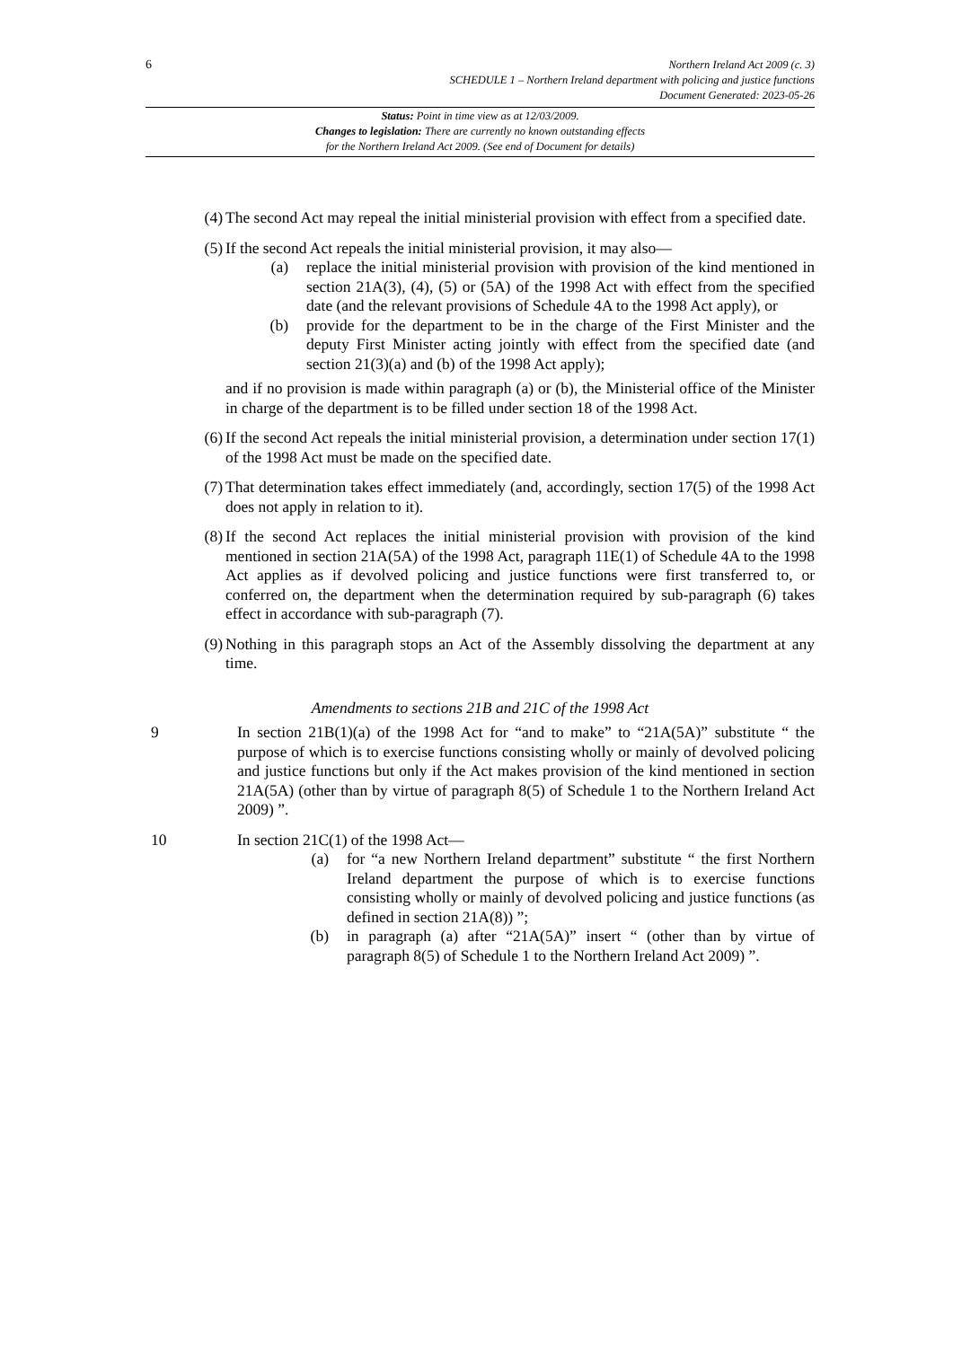6
Northern Ireland Act 2009 (c. 3)
SCHEDULE 1 – Northern Ireland department with policing and justice functions
Document Generated: 2023-05-26
Status: Point in time view as at 12/03/2009.
Changes to legislation: There are currently no known outstanding effects
for the Northern Ireland Act 2009. (See end of Document for details)
(4) The second Act may repeal the initial ministerial provision with effect from a specified date.
(5) If the second Act repeals the initial ministerial provision, it may also—
(a) replace the initial ministerial provision with provision of the kind mentioned in section 21A(3), (4), (5) or (5A) of the 1998 Act with effect from the specified date (and the relevant provisions of Schedule 4A to the 1998 Act apply), or
(b) provide for the department to be in the charge of the First Minister and the deputy First Minister acting jointly with effect from the specified date (and section 21(3)(a) and (b) of the 1998 Act apply);
and if no provision is made within paragraph (a) or (b), the Ministerial office of the Minister in charge of the department is to be filled under section 18 of the 1998 Act.
(6) If the second Act repeals the initial ministerial provision, a determination under section 17(1) of the 1998 Act must be made on the specified date.
(7) That determination takes effect immediately (and, accordingly, section 17(5) of the 1998 Act does not apply in relation to it).
(8) If the second Act replaces the initial ministerial provision with provision of the kind mentioned in section 21A(5A) of the 1998 Act, paragraph 11E(1) of Schedule 4A to the 1998 Act applies as if devolved policing and justice functions were first transferred to, or conferred on, the department when the determination required by sub-paragraph (6) takes effect in accordance with sub-paragraph (7).
(9) Nothing in this paragraph stops an Act of the Assembly dissolving the department at any time.
Amendments to sections 21B and 21C of the 1998 Act
9 In section 21B(1)(a) of the 1998 Act for “and to make” to “21A(5A)” substitute “ the purpose of which is to exercise functions consisting wholly or mainly of devolved policing and justice functions but only if the Act makes provision of the kind mentioned in section 21A(5A) (other than by virtue of paragraph 8(5) of Schedule 1 to the Northern Ireland Act 2009) ”.
10 In section 21C(1) of the 1998 Act—
(a) for “a new Northern Ireland department” substitute “ the first Northern Ireland department the purpose of which is to exercise functions consisting wholly or mainly of devolved policing and justice functions (as defined in section 21A(8)) ”;
(b) in paragraph (a) after “21A(5A)” insert “ (other than by virtue of paragraph 8(5) of Schedule 1 to the Northern Ireland Act 2009) ”.